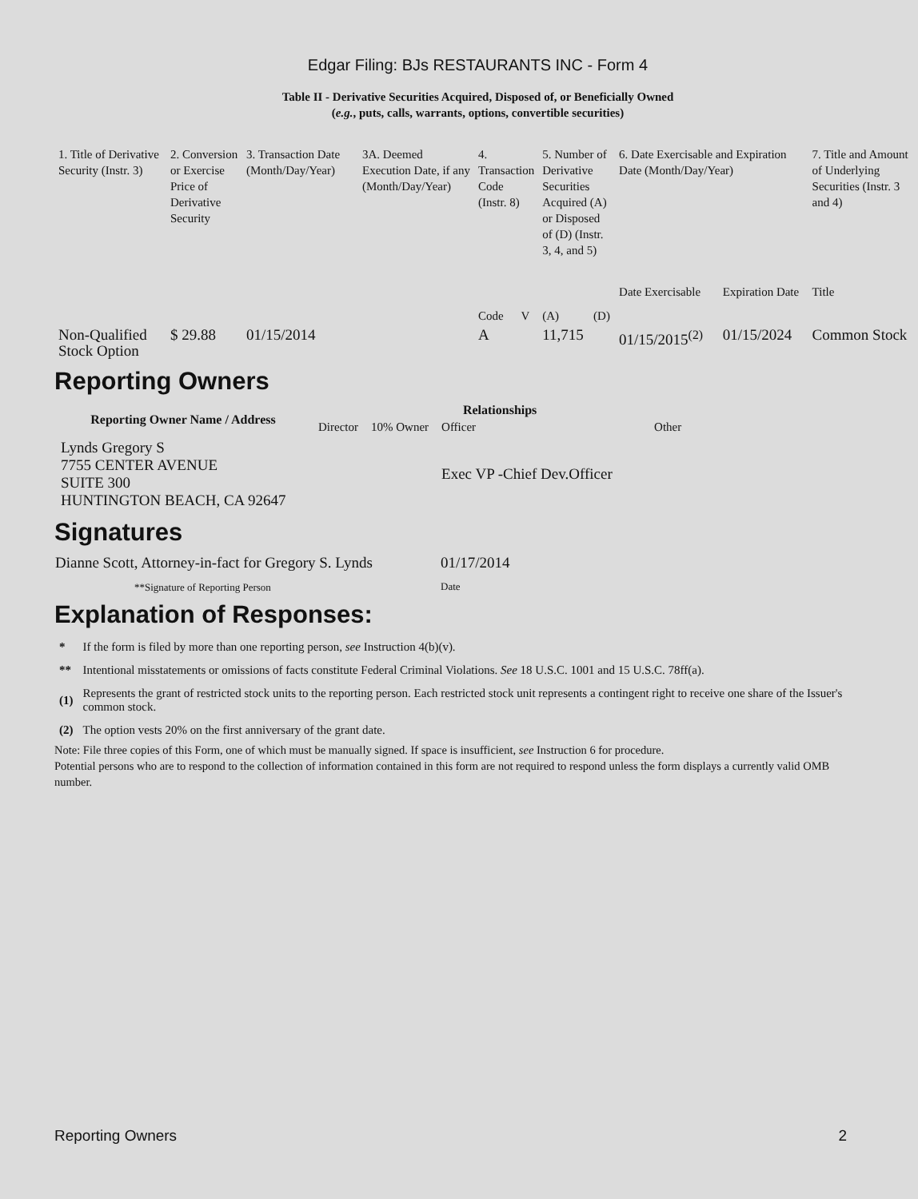Edgar Filing: BJs RESTAURANTS INC - Form 4
Table II - Derivative Securities Acquired, Disposed of, or Beneficially Owned
(e.g., puts, calls, warrants, options, convertible securities)
| 1. Title of Derivative Security (Instr. 3) | 2. Conversion or Exercise Price of Derivative Security | 3. Transaction Date (Month/Day/Year) | 3A. Deemed Execution Date, if any (Month/Day/Year) | 4. Transaction Code (Instr. 8) | | 5. Number of Derivative Securities Acquired (A) or Disposed of (D) (Instr. 3, 4, and 5) | | 6. Date Exercisable and Expiration Date (Month/Day/Year) | | 7. Title and Amount of Underlying Securities (Instr. 3 and 4) |
| | | | | Code | V | (A) | (D) | Date Exercisable | Expiration Date | Title |
| Non-Qualified Stock Option | $ 29.88 | 01/15/2014 | | A | | 11,715 | | 01/15/2015<sup>(2)</sup> | 01/15/2024 | Common Stock |
Reporting Owners
| Reporting Owner Name / Address | Relationships | | | |
| --- | --- | --- | --- | --- |
| | Director | 10% Owner | Officer | Other |
| Lynds Gregory S 7755 CENTER AVENUE SUITE 300 HUNTINGTON BEACH, CA 92647 | | | Exec VP -Chief Dev.Officer | |
Signatures
| Dianne Scott, Attorney-in-fact for Gregory S. Lynds | 01/17/2014 |
| **Signature of Reporting Person | Date |
Explanation of Responses:
| * | If the form is filed by more than one reporting person, see Instruction 4(b)(v). |
| ** | Intentional misstatements or omissions of facts constitute Federal Criminal Violations. See 18 U.S.C. 1001 and 15 U.S.C. 78ff(a). |
| (1) | Represents the grant of restricted stock units to the reporting person. Each restricted stock unit represents a contingent right to receive one share of the Issuer's common stock. |
| (2) | The option vests 20% on the first anniversary of the grant date. |
Note: File three copies of this Form, one of which must be manually signed. If space is insufficient, see Instruction 6 for procedure.
Potential persons who are to respond to the collection of information contained in this form are not required to respond unless the form displays a currently valid OMB number.
Reporting Owners 2